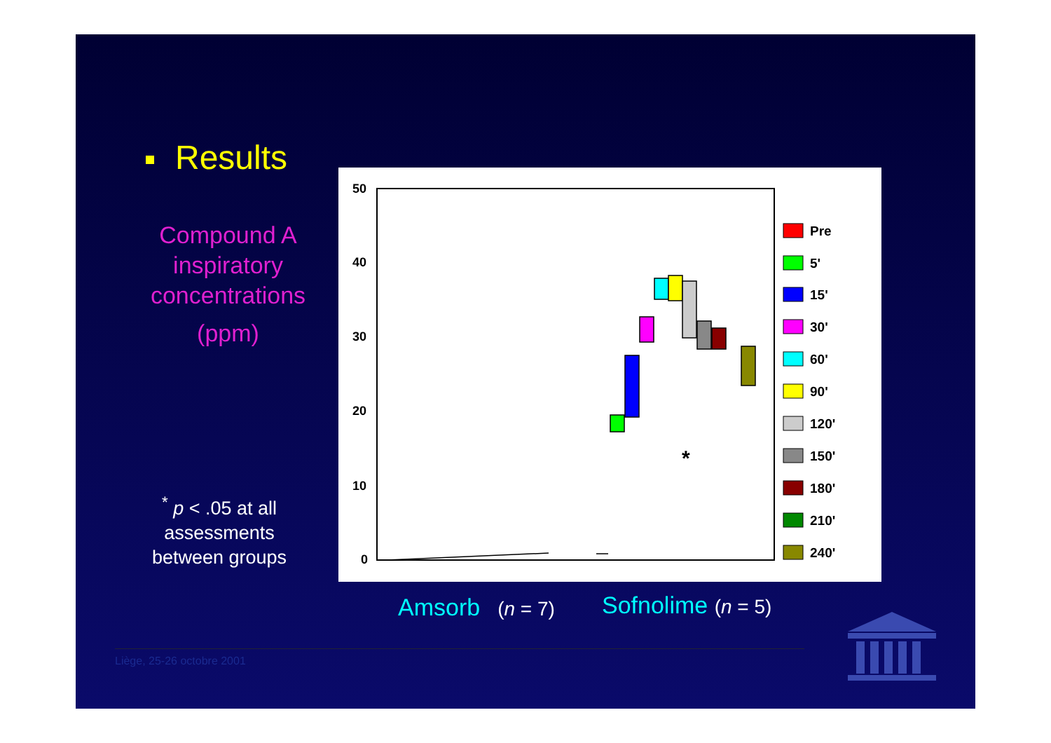Results
Compound A inspiratory concentrations
(ppm)
<sup>*</sup> p < .05 at all assessments between groups
50
40
30
20
10
0
*
Pre
5'
15'
30'
60'
90'
120'
150'
180'
210'
240'
Amsorb (n = 7) Sofnolime (n = 5)
Liège, 25-26 octobre 2001